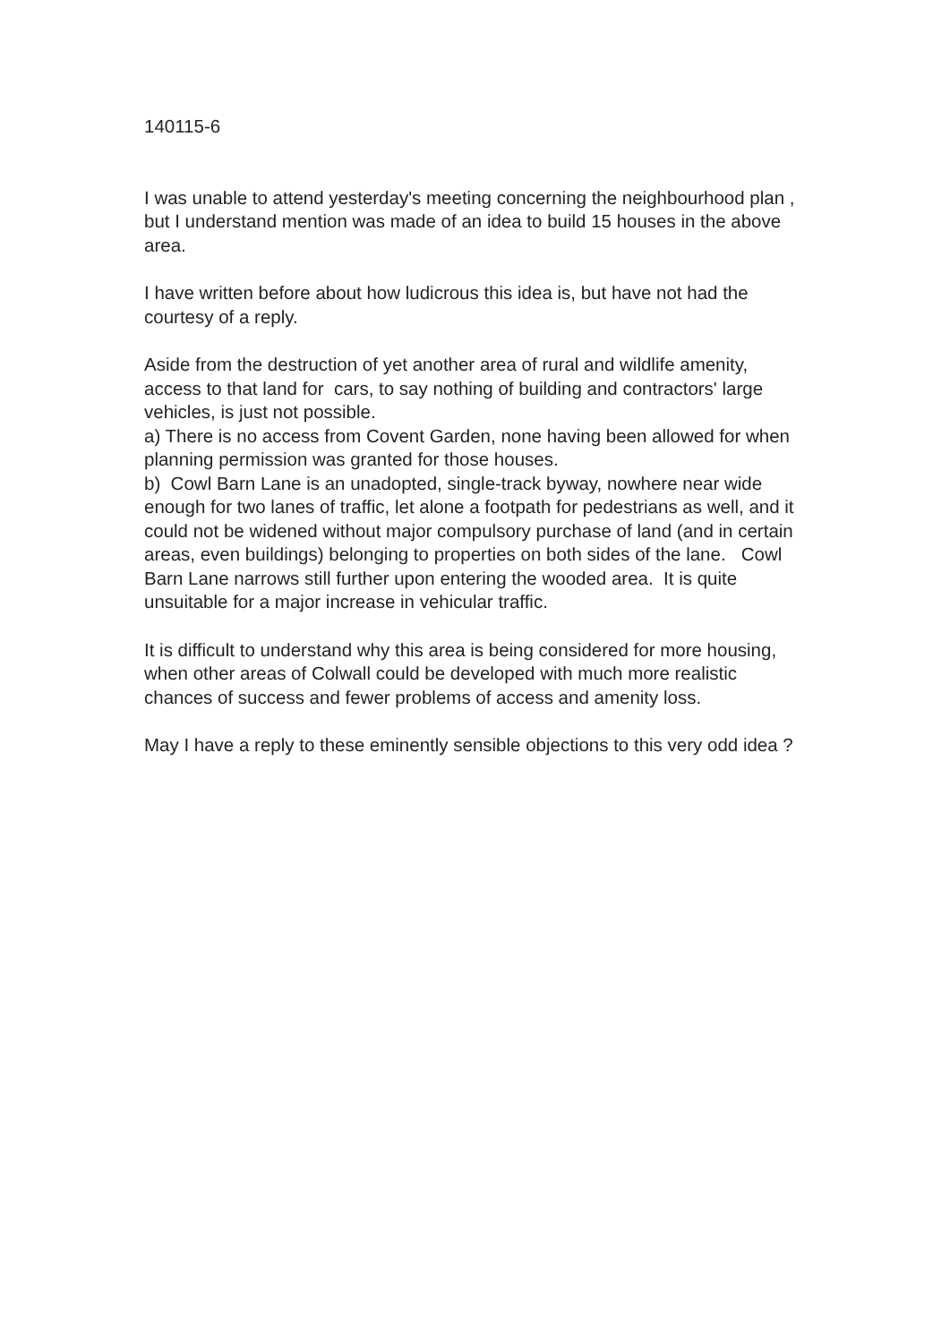140115-6
I was unable to attend yesterday's meeting concerning the neighbourhood plan , but I understand mention was made of an idea to build 15 houses in the above area.
I have written before about how ludicrous this idea is, but have not had the courtesy of a reply.
Aside from the destruction of yet another area of rural and wildlife amenity, access to that land for cars, to say nothing of building and contractors' large vehicles, is just not possible.
a) There is no access from Covent Garden, none having been allowed for when planning permission was granted for those houses.
b) Cowl Barn Lane is an unadopted, single-track byway, nowhere near wide enough for two lanes of traffic, let alone a footpath for pedestrians as well, and it could not be widened without major compulsory purchase of land (and in certain areas, even buildings) belonging to properties on both sides of the lane. Cowl Barn Lane narrows still further upon entering the wooded area. It is quite unsuitable for a major increase in vehicular traffic.
It is difficult to understand why this area is being considered for more housing, when other areas of Colwall could be developed with much more realistic chances of success and fewer problems of access and amenity loss.
May I have a reply to these eminently sensible objections to this very odd idea ?